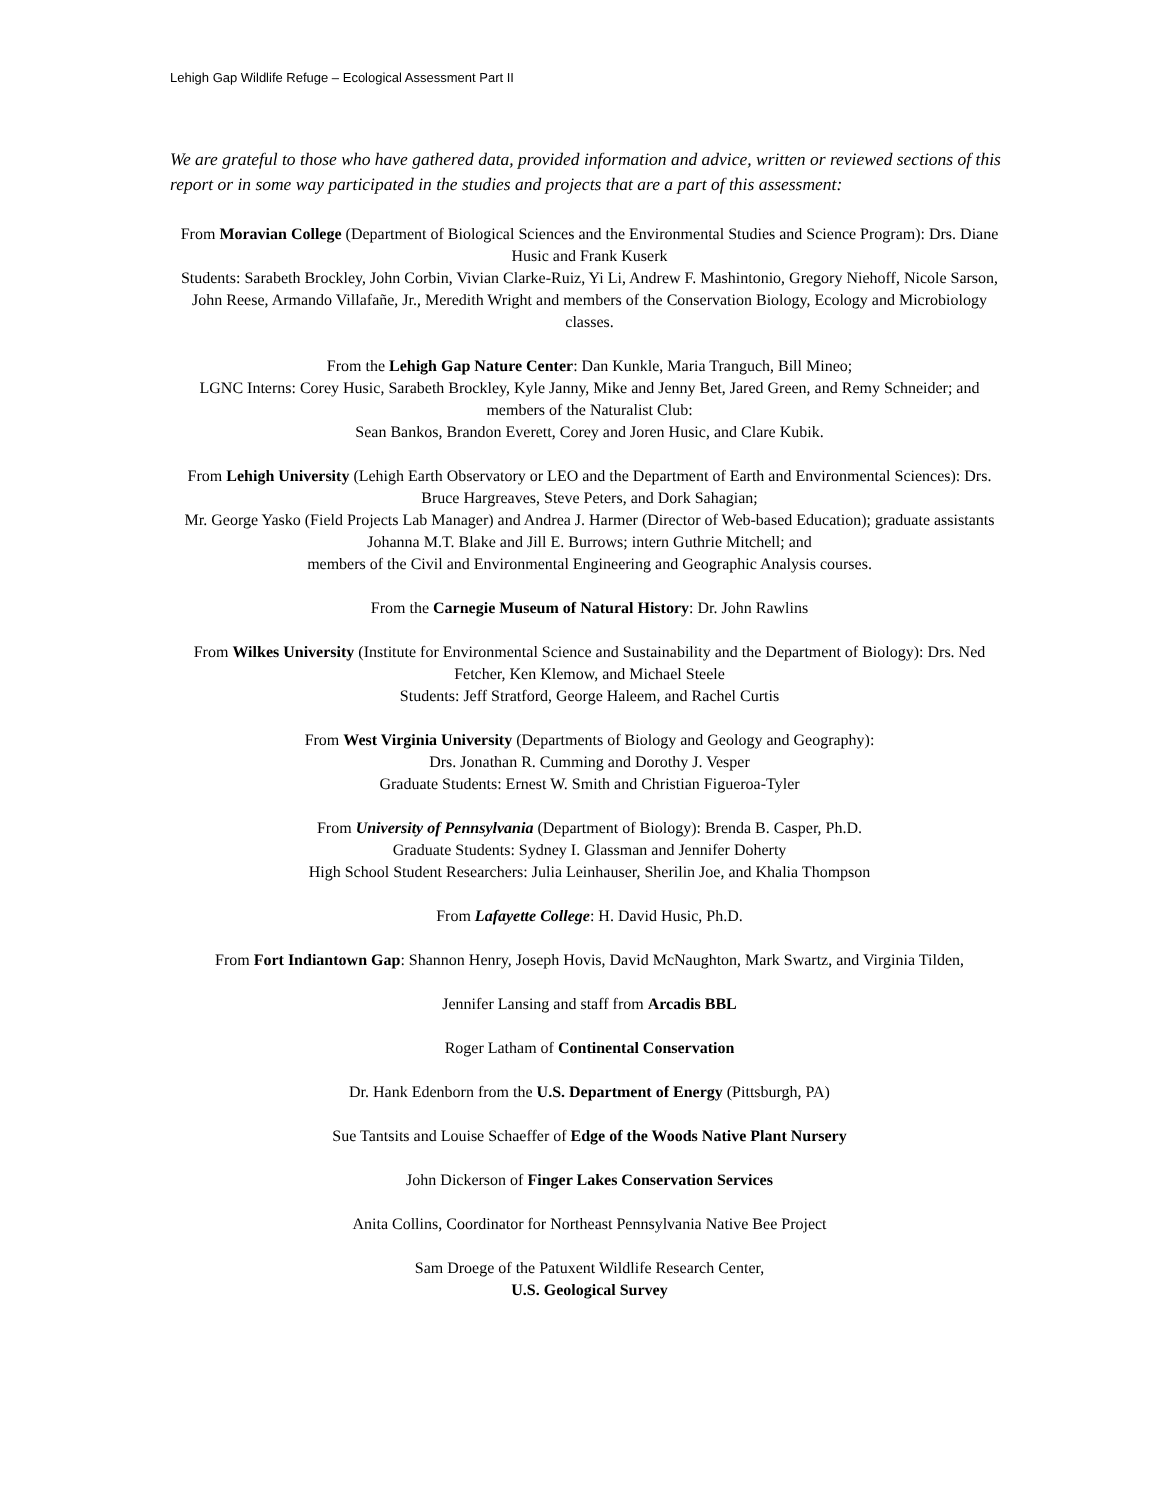Lehigh Gap Wildlife Refuge – Ecological Assessment Part II
We are grateful to those who have gathered data, provided information and advice, written or reviewed sections of this report or in some way participated in the studies and projects that are a part of this assessment:
From Moravian College (Department of Biological Sciences and the Environmental Studies and Science Program): Drs. Diane Husic and Frank Kuserk
Students: Sarabeth Brockley, John Corbin, Vivian Clarke-Ruiz, Yi Li, Andrew F. Mashintonio, Gregory Niehoff, Nicole Sarson, John Reese, Armando Villafañe, Jr., Meredith Wright and members of the Conservation Biology, Ecology and Microbiology classes.
From the Lehigh Gap Nature Center: Dan Kunkle, Maria Tranguch, Bill Mineo;
LGNC Interns: Corey Husic, Sarabeth Brockley, Kyle Janny, Mike and Jenny Bet, Jared Green, and Remy Schneider; and members of the Naturalist Club:
Sean Bankos, Brandon Everett, Corey and Joren Husic, and Clare Kubik.
From Lehigh University (Lehigh Earth Observatory or LEO and the Department of Earth and Environmental Sciences): Drs. Bruce Hargreaves, Steve Peters, and Dork Sahagian;
Mr. George Yasko (Field Projects Lab Manager) and Andrea J. Harmer (Director of Web-based Education); graduate assistants Johanna M.T. Blake and Jill E. Burrows; intern Guthrie Mitchell; and
members of the Civil and Environmental Engineering and Geographic Analysis courses.
From the Carnegie Museum of Natural History: Dr. John Rawlins
From Wilkes University (Institute for Environmental Science and Sustainability and the Department of Biology): Drs. Ned Fetcher, Ken Klemow, and Michael Steele
Students: Jeff Stratford, George Haleem, and Rachel Curtis
From West Virginia University (Departments of Biology and Geology and Geography):
Drs. Jonathan R. Cumming and Dorothy J. Vesper
Graduate Students: Ernest W. Smith and Christian Figueroa-Tyler
From University of Pennsylvania (Department of Biology): Brenda B. Casper, Ph.D.
Graduate Students: Sydney I. Glassman and Jennifer Doherty
High School Student Researchers: Julia Leinhauser, Sherilin Joe, and Khalia Thompson
From Lafayette College: H. David Husic, Ph.D.
From Fort Indiantown Gap: Shannon Henry, Joseph Hovis, David McNaughton, Mark Swartz, and Virginia Tilden,
Jennifer Lansing and staff from Arcadis BBL
Roger Latham of Continental Conservation
Dr. Hank Edenborn from the U.S. Department of Energy (Pittsburgh, PA)
Sue Tantsits and Louise Schaeffer of Edge of the Woods Native Plant Nursery
John Dickerson of Finger Lakes Conservation Services
Anita Collins, Coordinator for Northeast Pennsylvania Native Bee Project
Sam Droege of the Patuxent Wildlife Research Center,
U.S. Geological Survey